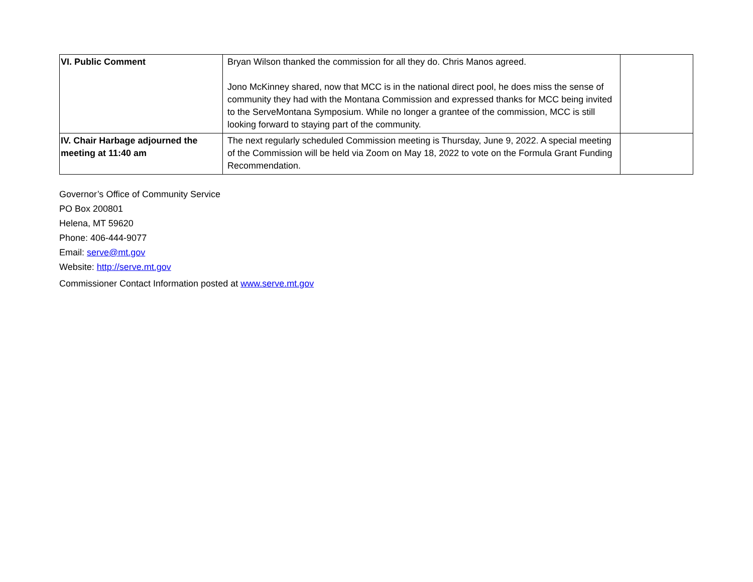| VI. Public Comment | Bryan Wilson thanked the commission for all they do. Chris Manos agreed. Jono McKinney shared, now that MCC is in the national direct pool, he does miss the sense of community they had with the Montana Commission and expressed thanks for MCC being invited to the ServeMontana Symposium. While no longer a grantee of the commission, MCC is still looking forward to staying part of the community. | |
| IV. Chair Harbage adjourned the meeting at 11:40 am | The next regularly scheduled Commission meeting is Thursday, June 9, 2022. A special meeting of the Commission will be held via Zoom on May 18, 2022 to vote on the Formula Grant Funding Recommendation. | |
Governor’s Office of Community Service
PO Box 200801
Helena, MT 59620
Phone: 406-444-9077
Email: serve@mt.gov
Website: http://serve.mt.gov
Commissioner Contact Information posted at www.serve.mt.gov